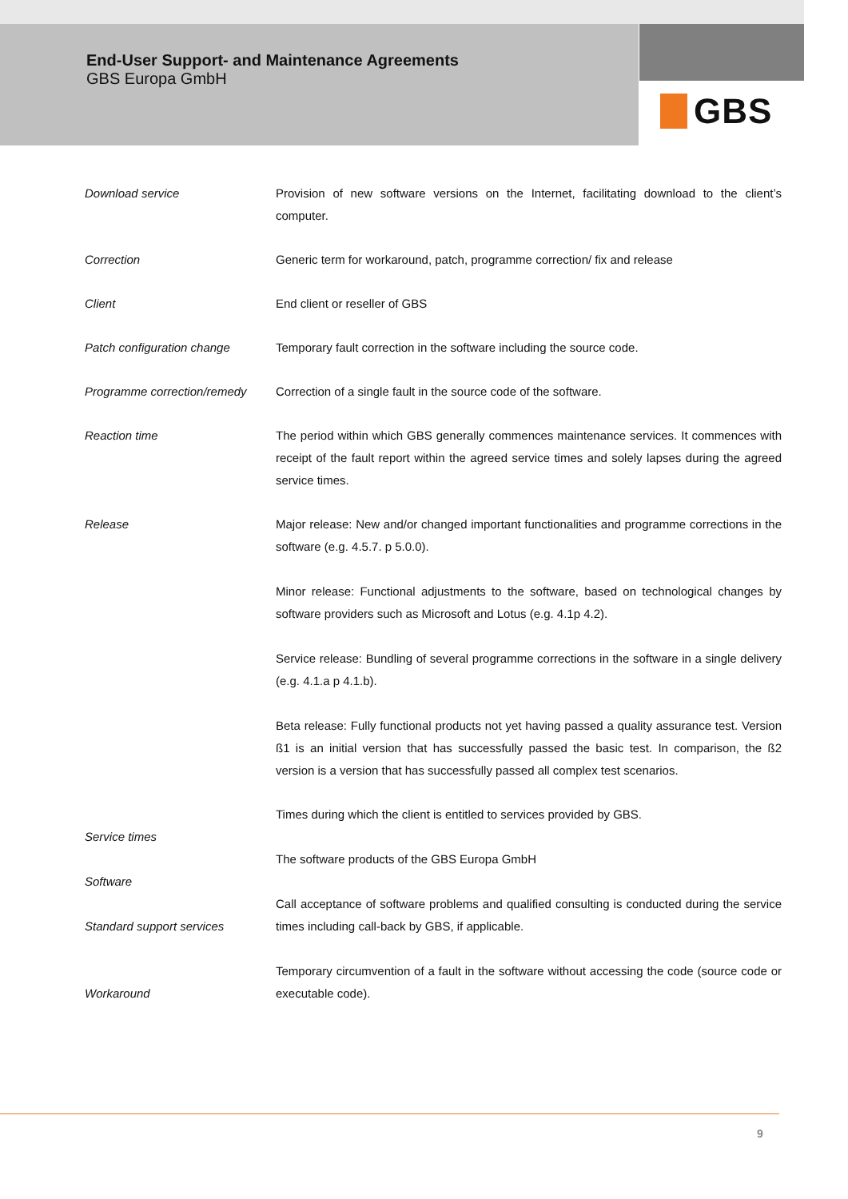End-User Support- and Maintenance Agreements
GBS Europa GmbH
GBS
Download service Provision of new software versions on the Internet, facilitating download to the client’s computer.
Correction Generic term for workaround, patch, programme correction/ fix and release
Client End client or reseller of GBS
Patch configuration change Temporary fault correction in the software including the source code.
Programme correction/remedy
Correction of a single fault in the source code of the software.
Reaction time The period within which GBS generally commences maintenance services. It commences with receipt of the fault report within the agreed service times and solely lapses during the agreed service times.
Release Major release: New and/or changed important functionalities and programme corrections in the software (e.g. 4.5.7. p 5.0.0).
Minor release: Functional adjustments to the software, based on technological changes by software providers such as Microsoft and Lotus (e.g. 4.1p 4.2).
Service release: Bundling of several programme corrections in the software in a single delivery (e.g. 4.1.a p 4.1.b).
Beta release: Fully functional products not yet having passed a quality assurance test. Version ß1 is an initial version that has successfully passed the basic test. In comparison, the ß2 version is a version that has successfully passed all complex test scenarios.
Service times
Software
Standard support services
Workaround
Times during which the client is entitled to services provided by GBS.
The software products of the GBS Europa GmbH
Call acceptance of software problems and qualified consulting is conducted during the service times including call-back by GBS, if applicable.
Temporary circumvention of a fault in the software without accessing the code (source code or executable code).
9